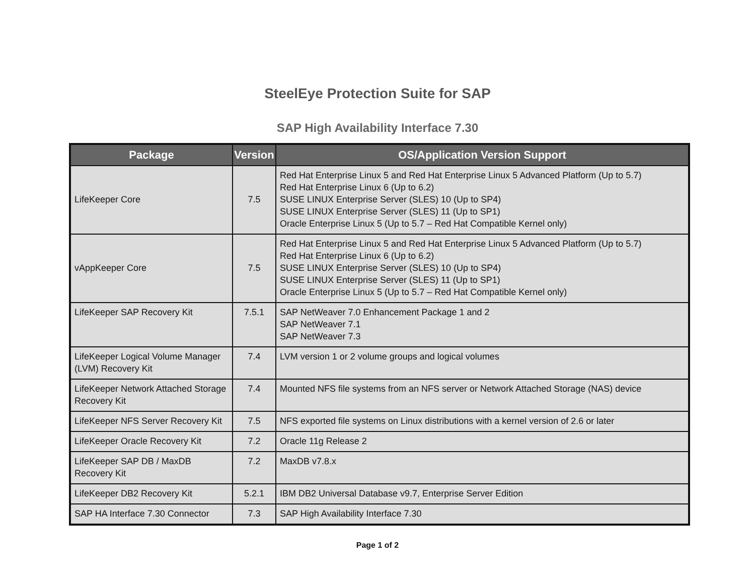SteelEye Protection Suite for SAP
SAP High Availability Interface 7.30
| Package | Version | OS/Application Version Support |
| --- | --- | --- |
| LifeKeeper Core | 7.5 | Red Hat Enterprise Linux 5 and Red Hat Enterprise Linux 5 Advanced Platform (Up to 5.7) Red Hat Enterprise Linux 6 (Up to 6.2) SUSE LINUX Enterprise Server (SLES) 10 (Up to SP4) SUSE LINUX Enterprise Server (SLES) 11 (Up to SP1) Oracle Enterprise Linux 5 (Up to 5.7 – Red Hat Compatible Kernel only) |
| vAppKeeper Core | 7.5 | Red Hat Enterprise Linux 5 and Red Hat Enterprise Linux 5 Advanced Platform (Up to 5.7) Red Hat Enterprise Linux 6 (Up to 6.2) SUSE LINUX Enterprise Server (SLES) 10 (Up to SP4) SUSE LINUX Enterprise Server (SLES) 11 (Up to SP1) Oracle Enterprise Linux 5 (Up to 5.7 – Red Hat Compatible Kernel only) |
| LifeKeeper SAP Recovery Kit | 7.5.1 | SAP NetWeaver 7.0 Enhancement Package 1 and 2 SAP NetWeaver 7.1 SAP NetWeaver 7.3 |
| LifeKeeper Logical Volume Manager (LVM) Recovery Kit | 7.4 | LVM version 1 or 2 volume groups and logical volumes |
| LifeKeeper Network Attached Storage Recovery Kit | 7.4 | Mounted NFS file systems from an NFS server or Network Attached Storage (NAS) device |
| LifeKeeper NFS Server Recovery Kit | 7.5 | NFS exported file systems on Linux distributions with a kernel version of 2.6 or later |
| LifeKeeper Oracle Recovery Kit | 7.2 | Oracle 11g Release 2 |
| LifeKeeper SAP DB / MaxDB Recovery Kit | 7.2 | MaxDB v7.8.x |
| LifeKeeper DB2 Recovery Kit | 5.2.1 | IBM DB2 Universal Database v9.7, Enterprise Server Edition |
| SAP HA Interface 7.30 Connector | 7.3 | SAP High Availability Interface 7.30 |
Page 1 of 2